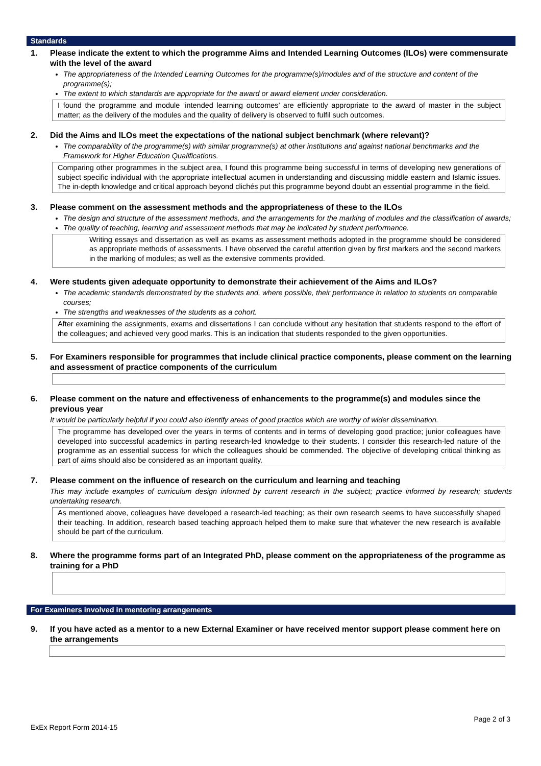Standards
1. Please indicate the extent to which the programme Aims and Intended Learning Outcomes (ILOs) were commensurate with the level of the award
The appropriateness of the Intended Learning Outcomes for the programme(s)/modules and of the structure and content of the programme(s);
The extent to which standards are appropriate for the award or award element under consideration.
I found the programme and module ‘intended learning outcomes’ are efficiently appropriate to the award of master in the subject matter; as the delivery of the modules and the quality of delivery is observed to fulfil such outcomes.
2. Did the Aims and ILOs meet the expectations of the national subject benchmark (where relevant)?
The comparability of the programme(s) with similar programme(s) at other institutions and against national benchmarks and the Framework for Higher Education Qualifications.
Comparing other programmes in the subject area, I found this programme being successful in terms of developing new generations of subject specific individual with the appropriate intellectual acumen in understanding and discussing middle eastern and Islamic issues. The in-depth knowledge and critical approach beyond clichés put this programme beyond doubt an essential programme in the field.
3. Please comment on the assessment methods and the appropriateness of these to the ILOs
The design and structure of the assessment methods, and the arrangements for the marking of modules and the classification of awards;
The quality of teaching, learning and assessment methods that may be indicated by student performance.
Writing essays and dissertation as well as exams as assessment methods adopted in the programme should be considered as appropriate methods of assessments. I have observed the careful attention given by first markers and the second markers in the marking of modules; as well as the extensive comments provided.
4. Were students given adequate opportunity to demonstrate their achievement of the Aims and ILOs?
The academic standards demonstrated by the students and, where possible, their performance in relation to students on comparable courses;
The strengths and weaknesses of the students as a cohort.
After examining the assignments, exams and dissertations I can conclude without any hesitation that students respond to the effort of the colleagues; and achieved very good marks. This is an indication that students responded to the given opportunities.
5. For Examiners responsible for programmes that include clinical practice components, please comment on the learning and assessment of practice components of the curriculum
6. Please comment on the nature and effectiveness of enhancements to the programme(s) and modules since the previous year
It would be particularly helpful if you could also identify areas of good practice which are worthy of wider dissemination.
The programme has developed over the years in terms of contents and in terms of developing good practice; junior colleagues have developed into successful academics in parting research-led knowledge to their students. I consider this research-led nature of the programme as an essential success for which the colleagues should be commended. The objective of developing critical thinking as part of aims should also be considered as an important quality.
7. Please comment on the influence of research on the curriculum and learning and teaching
This may include examples of curriculum design informed by current research in the subject; practice informed by research; students undertaking research.
As mentioned above, colleagues have developed a research-led teaching; as their own research seems to have successfully shaped their teaching. In addition, research based teaching approach helped them to make sure that whatever the new research is available should be part of the curriculum.
8. Where the programme forms part of an Integrated PhD, please comment on the appropriateness of the programme as training for a PhD
For Examiners involved in mentoring arrangements
9. If you have acted as a mentor to a new External Examiner or have received mentor support please comment here on the arrangements
Page 2 of 3
ExEx Report Form 2014-15